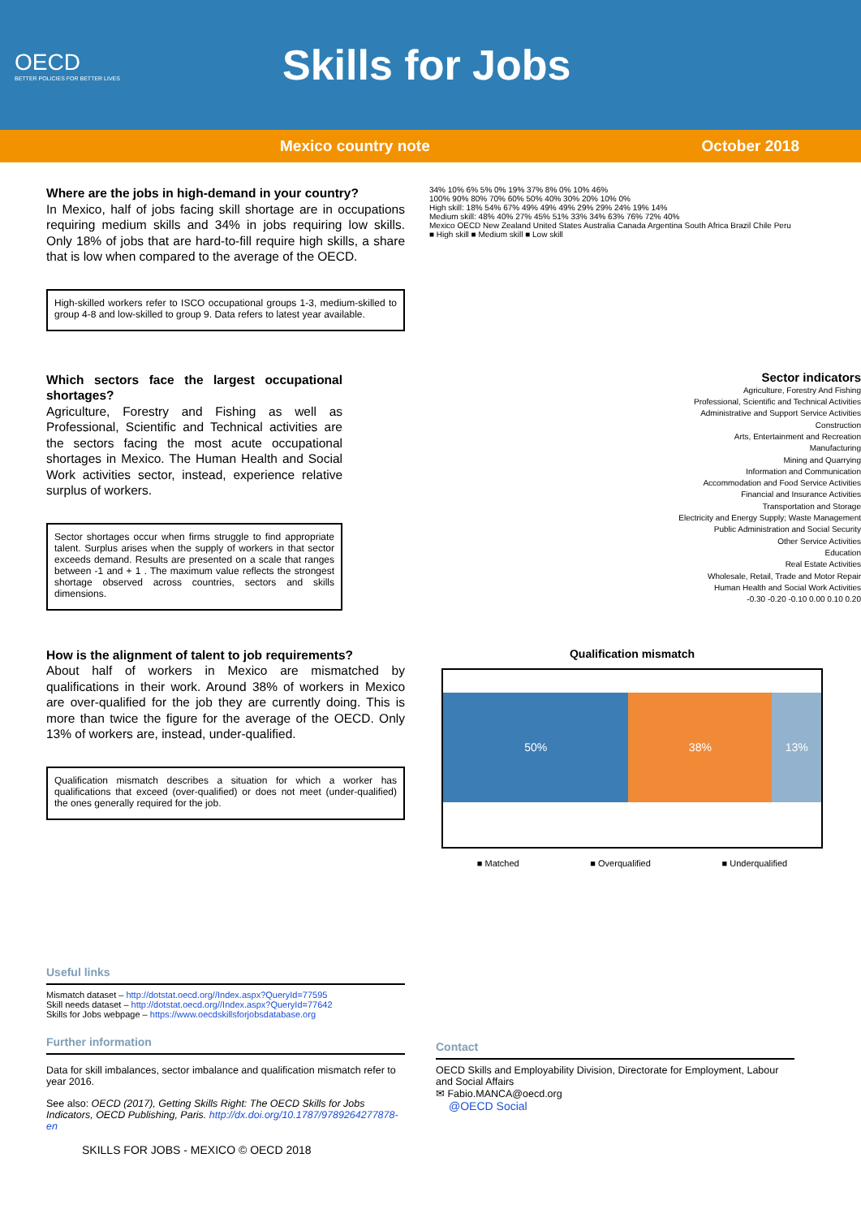OECD
BETTER POLICIES FOR BETTER LIVES
Skills for Jobs
Mexico country note October 2018
Where are the jobs in high-demand in your country?
In Mexico, half of jobs facing skill shortage are in occupations requiring medium skills and 34% in jobs requiring low skills. Only 18% of jobs that are hard-to-fill require high skills, a share that is low when compared to the average of the OECD.
High-skilled workers refer to ISCO occupational groups 1-3, medium-skilled to group 4-8 and low-skilled to group 9. Data refers to latest year available.
34% 10% 6% 5% 0% 19% 37% 8% 0% 10% 46%
100% 90% 80% 70% 60% 50% 40% 30% 20% 10% 0%
High skill: 18% 54% 67% 49% 49% 49% 29% 29% 24% 19% 14%
Medium skill: 48% 40% 27% 45% 51% 33% 34% 63% 76% 72% 40%
Mexico OECD New Zealand United States Australia Canada Argentina South Africa Brazil Chile Peru
■ High skill ■ Medium skill ■ Low skill
Which sectors face the largest occupational shortages?
Agriculture, Forestry and Fishing as well as Professional, Scientific and Technical activities are the sectors facing the most acute occupational shortages in Mexico. The Human Health and Social Work activities sector, instead, experience relative surplus of workers.
Sector shortages occur when firms struggle to find appropriate talent. Surplus arises when the supply of workers in that sector exceeds demand. Results are presented on a scale that ranges between -1 and + 1 . The maximum value reflects the strongest shortage observed across countries, sectors and skills dimensions.
Sector indicators
Agriculture, Forestry And Fishing
Professional, Scientific and Technical Activities
Administrative and Support Service Activities
Construction
Arts, Entertainment and Recreation
Manufacturing
Mining and Quarrying
Information and Communication
Accommodation and Food Service Activities
Financial and Insurance Activities
Transportation and Storage
Electricity and Energy Supply; Waste Management
Public Administration and Social Security
Other Service Activities
Education
Real Estate Activities
Wholesale, Retail, Trade and Motor Repair
Human Health and Social Work Activities
-0.30 -0.20 -0.10 0.00 0.10 0.20
How is the alignment of talent to job requirements?
About half of workers in Mexico are mismatched by qualifications in their work. Around 38% of workers in Mexico are over-qualified for the job they are currently doing. This is more than twice the figure for the average of the OECD. Only 13% of workers are, instead, under-qualified.
Qualification mismatch describes a situation for which a worker has qualifications that exceed (over-qualified) or does not meet (under-qualified) the ones generally required for the job.
Qualification mismatch
50% 38% 13%
■ Matched ■ Overqualified ■ Underqualified
Useful links
Mismatch dataset – http://dotstat.oecd.org//Index.aspx?QueryId=77595
Skill needs dataset – http://dotstat.oecd.org//Index.aspx?QueryId=77642
Skills for Jobs webpage – https://www.oecdskillsforjobsdatabase.org
Further information
Data for skill imbalances, sector imbalance and qualification mismatch refer to year 2016.
See also: OECD (2017), Getting Skills Right: The OECD Skills for Jobs Indicators, OECD Publishing, Paris. http://dx.doi.org/10.1787/9789264277878-en
SKILLS FOR JOBS - MEXICO © OECD 2018
Contact
OECD Skills and Employability Division, Directorate for Employment, Labour and Social Affairs
✉ Fabio.MANCA@oecd.org
@OECD Social